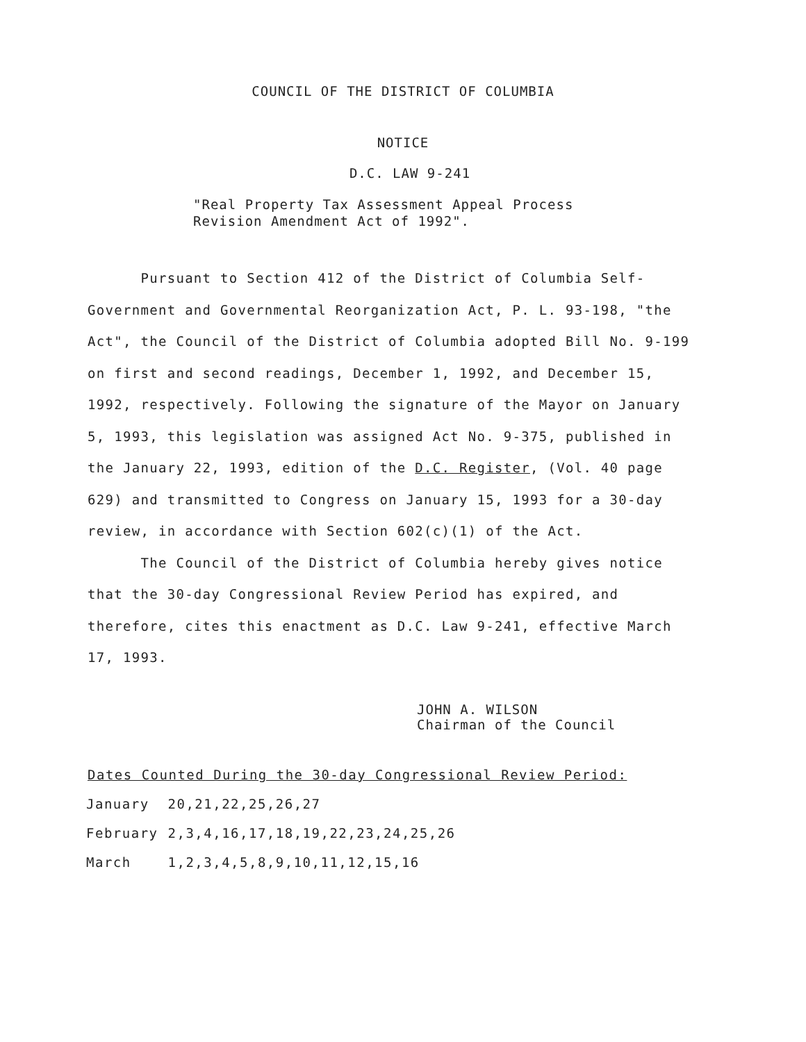COUNCIL OF THE DISTRICT OF COLUMBIA
NOTICE
D.C. LAW 9-241
"Real Property Tax Assessment Appeal Process
Revision Amendment Act of 1992".
Pursuant to Section 412 of the District of Columbia Self-Government and Governmental Reorganization Act, P. L. 93-198, "the Act", the Council of the District of Columbia adopted Bill No. 9-199 on first and second readings, December 1, 1992, and December 15, 1992, respectively. Following the signature of the Mayor on January 5, 1993, this legislation was assigned Act No. 9-375, published in the January 22, 1993, edition of the D.C. Register, (Vol. 40 page 629) and transmitted to Congress on January 15, 1993 for a 30-day review, in accordance with Section 602(c)(1) of the Act.
The Council of the District of Columbia hereby gives notice that the 30-day Congressional Review Period has expired, and therefore, cites this enactment as D.C. Law 9-241, effective March 17, 1993.
JOHN A. WILSON
Chairman of the Council
Dates Counted During the 30-day Congressional Review Period:
| January | 20,21,22,25,26,27 |
| February | 2,3,4,16,17,18,19,22,23,24,25,26 |
| March | 1,2,3,4,5,8,9,10,11,12,15,16 |